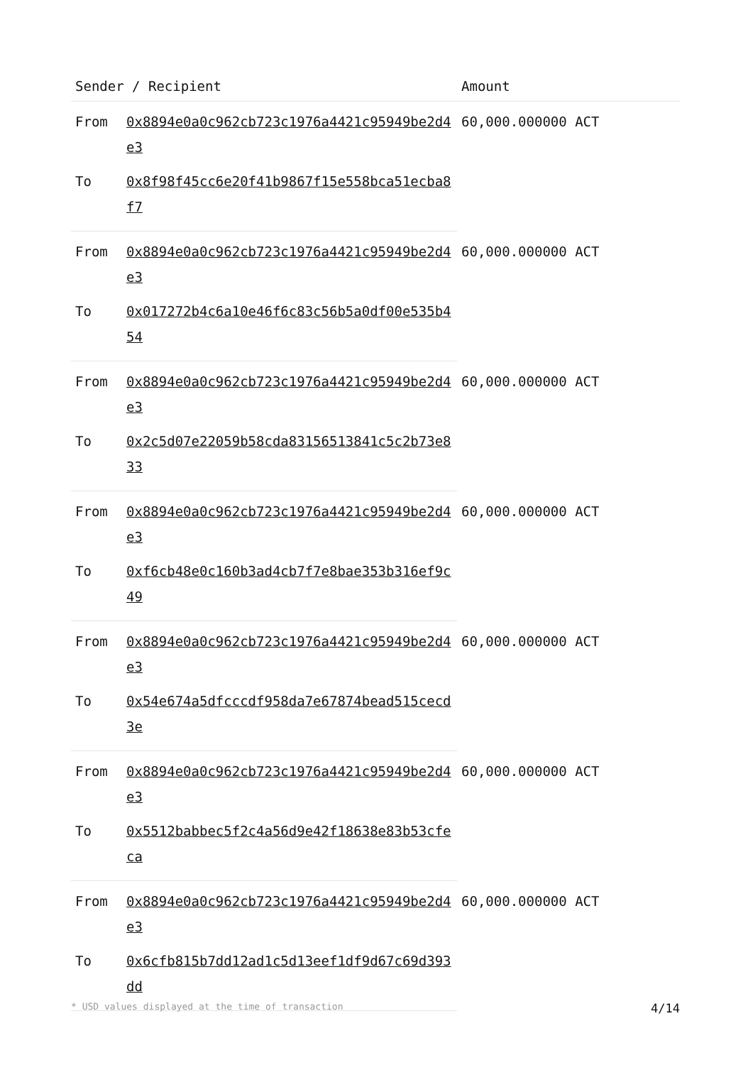| Sender / Recipient | | Amount |
| --- | --- | --- |
| From | 0x8894e0a0c962cb723c1976a4421c95949be2d4e3 | 60,000.000000 ACT |
| To | 0x8f98f45cc6e20f41b9867f15e558bca51ecba8f7 | |
| From | 0x8894e0a0c962cb723c1976a4421c95949be2d4e3 | 60,000.000000 ACT |
| To | 0x017272b4c6a10e46f6c83c56b5a0df00e535b454 | |
| From | 0x8894e0a0c962cb723c1976a4421c95949be2d4e3 | 60,000.000000 ACT |
| To | 0x2c5d07e22059b58cda83156513841c5c2b73e833 | |
| From | 0x8894e0a0c962cb723c1976a4421c95949be2d4e3 | 60,000.000000 ACT |
| To | 0xf6cb48e0c160b3ad4cb7f7e8bae353b316ef9c49 | |
| From | 0x8894e0a0c962cb723c1976a4421c95949be2d4e3 | 60,000.000000 ACT |
| To | 0x54e674a5dfcccdf958da7e67874bead515cecd3e | |
| From | 0x8894e0a0c962cb723c1976a4421c95949be2d4e3 | 60,000.000000 ACT |
| To | 0x5512babbec5f2c4a56d9e42f18638e83b53cfeca | |
| From | 0x8894e0a0c962cb723c1976a4421c95949be2d4e3 | 60,000.000000 ACT |
| To | 0x6cfb815b7dd12ad1c5d13eef1df9d67c69d393dd | |
* USD values displayed at the time of transaction 4/14